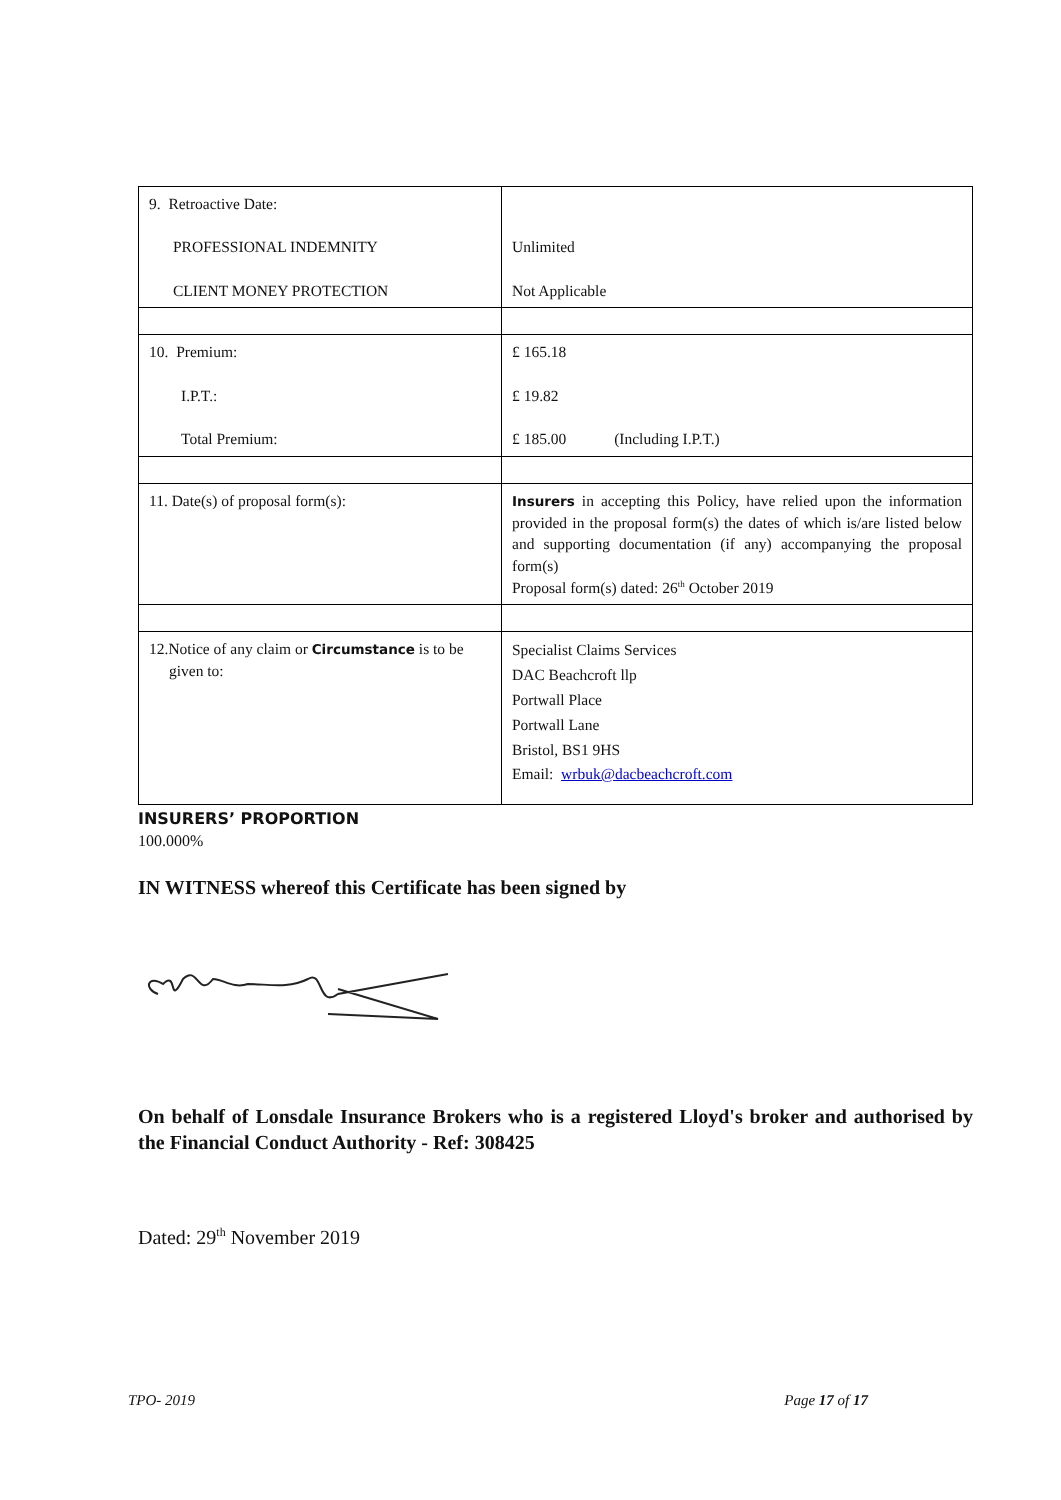| 9. Retroactive Date: PROFESSIONAL INDEMNITY CLIENT MONEY PROTECTION | Unlimited Not Applicable |
| 10. Premium: I.P.T.: Total Premium: | £ 165.18 £ 19.82 £ 185.00 (Including I.P.T.) |
| 11. Date(s) of proposal form(s): | Insurers in accepting this Policy, have relied upon the information provided in the proposal form(s) the dates of which is/are listed below and supporting documentation (if any) accompanying the proposal form(s) Proposal form(s) dated: 26<sup>th</sup> October 2019 |
| 12.Notice of any claim or Circumstance is to be given to: | Specialist Claims Services DAC Beachcroft llp Portwall Place Portwall Lane Bristol, BS1 9HS Email: wrbuk@dacbeachcroft.com |
INSURERS’ PROPORTION
100.000%
IN WITNESS whereof this Certificate has been signed by
On behalf of Lonsdale Insurance Brokers who is a registered Lloyd's broker and authorised by the Financial Conduct Authority - Ref: 308425
Dated: 29<sup>th</sup> November 2019
TPO- 2019 Page 17 of 17